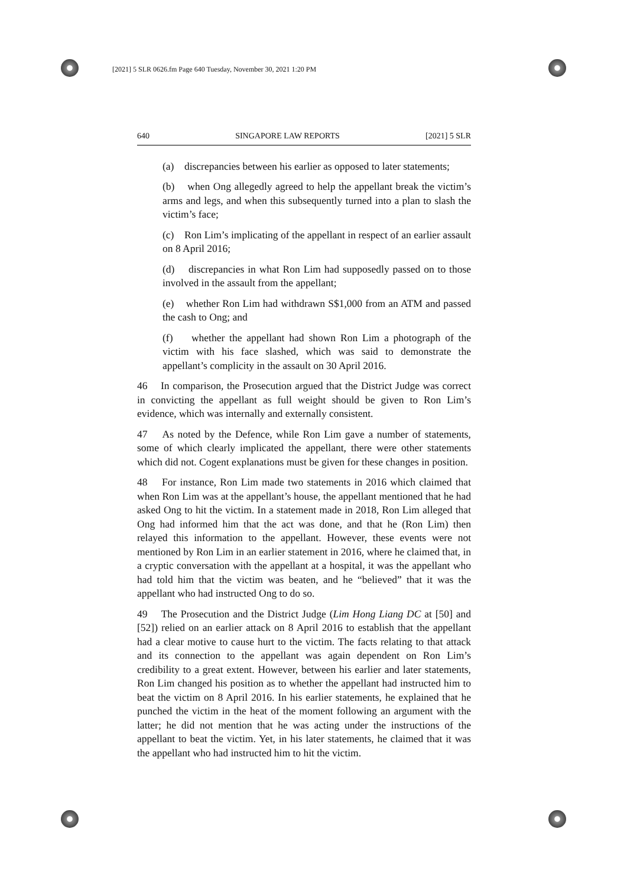[2021] 5 SLR 0626.fm Page 640 Tuesday, November 30, 2021 1:20 PM
640 SINGAPORE LAW REPORTS [2021] 5 SLR
(a) discrepancies between his earlier as opposed to later statements;
(b) when Ong allegedly agreed to help the appellant break the victim’s arms and legs, and when this subsequently turned into a plan to slash the victim’s face;
(c) Ron Lim’s implicating of the appellant in respect of an earlier assault on 8 April 2016;
(d) discrepancies in what Ron Lim had supposedly passed on to those involved in the assault from the appellant;
(e) whether Ron Lim had withdrawn S$1,000 from an ATM and passed the cash to Ong; and
(f) whether the appellant had shown Ron Lim a photograph of the victim with his face slashed, which was said to demonstrate the appellant’s complicity in the assault on 30 April 2016.
46 In comparison, the Prosecution argued that the District Judge was correct in convicting the appellant as full weight should be given to Ron Lim’s evidence, which was internally and externally consistent.
47 As noted by the Defence, while Ron Lim gave a number of statements, some of which clearly implicated the appellant, there were other statements which did not. Cogent explanations must be given for these changes in position.
48 For instance, Ron Lim made two statements in 2016 which claimed that when Ron Lim was at the appellant’s house, the appellant mentioned that he had asked Ong to hit the victim. In a statement made in 2018, Ron Lim alleged that Ong had informed him that the act was done, and that he (Ron Lim) then relayed this information to the appellant. However, these events were not mentioned by Ron Lim in an earlier statement in 2016, where he claimed that, in a cryptic conversation with the appellant at a hospital, it was the appellant who had told him that the victim was beaten, and he “believed” that it was the appellant who had instructed Ong to do so.
49 The Prosecution and the District Judge (Lim Hong Liang DC at [50] and [52]) relied on an earlier attack on 8 April 2016 to establish that the appellant had a clear motive to cause hurt to the victim. The facts relating to that attack and its connection to the appellant was again dependent on Ron Lim’s credibility to a great extent. However, between his earlier and later statements, Ron Lim changed his position as to whether the appellant had instructed him to beat the victim on 8 April 2016. In his earlier statements, he explained that he punched the victim in the heat of the moment following an argument with the latter; he did not mention that he was acting under the instructions of the appellant to beat the victim. Yet, in his later statements, he claimed that it was the appellant who had instructed him to hit the victim.